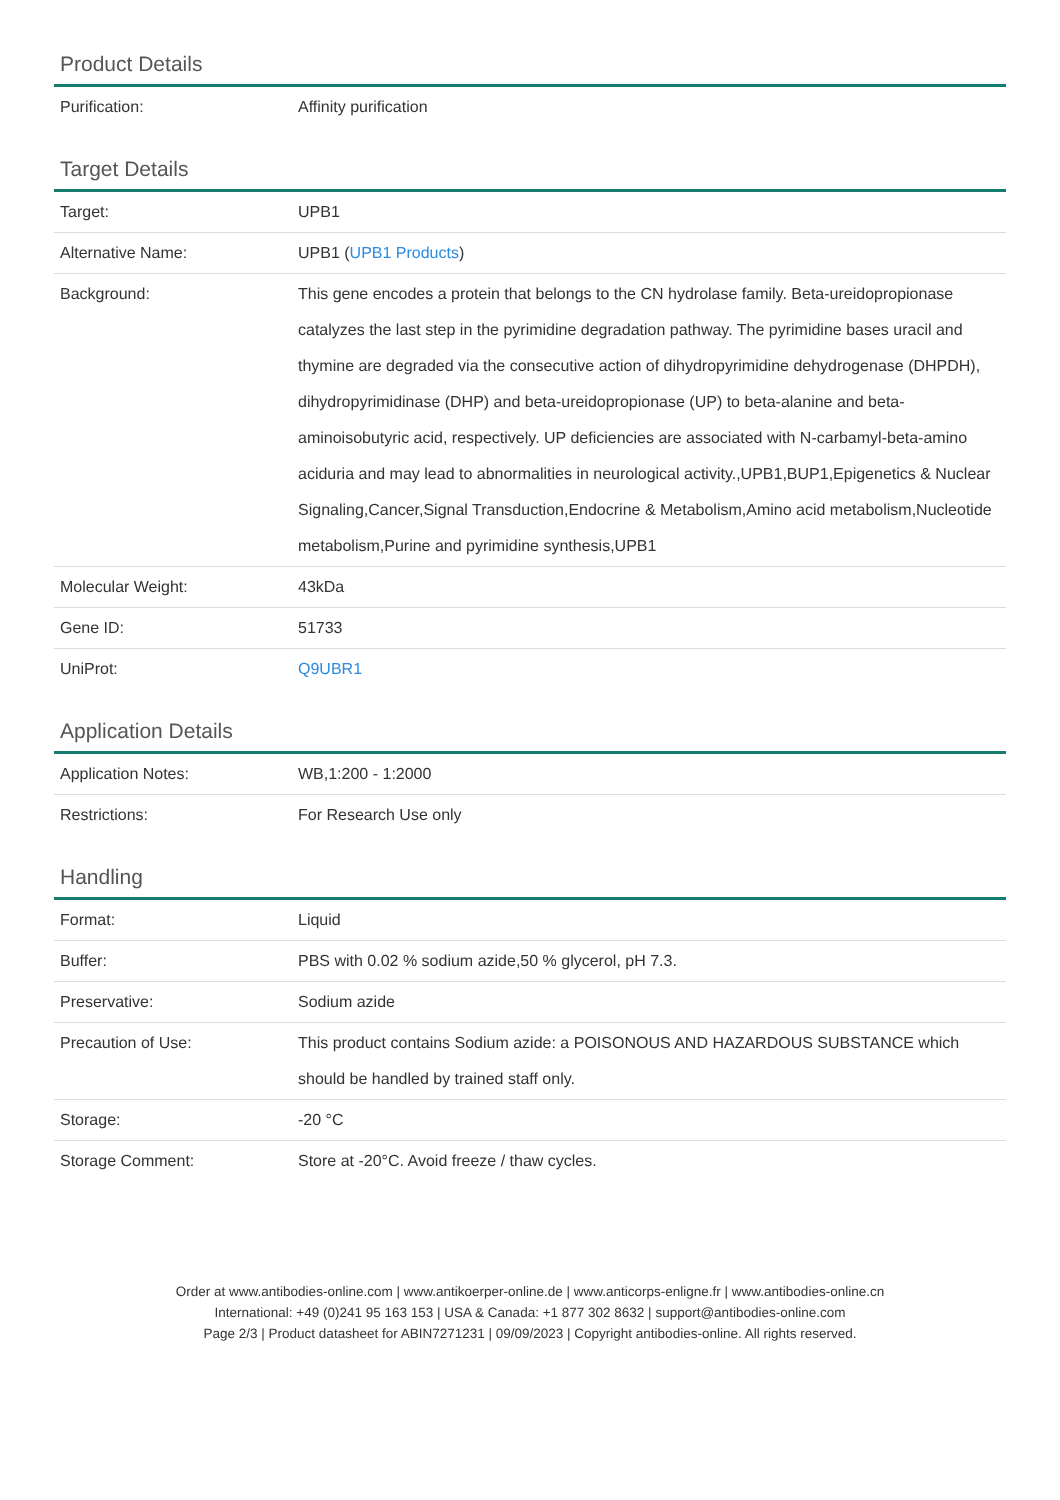Product Details
| Purification: | Affinity purification |
Target Details
| Target: | UPB1 |
| Alternative Name: | UPB1 ( UPB1 Products ) |
| Background: | This gene encodes a protein that belongs to the CN hydrolase family. Beta-ureidopropionase catalyzes the last step in the pyrimidine degradation pathway. The pyrimidine bases uracil and thymine are degraded via the consecutive action of dihydropyrimidine dehydrogenase (DHPDH), dihydropyrimidinase (DHP) and beta-ureidopropionase (UP) to beta-alanine and beta-aminoisobutyric acid, respectively. UP deficiencies are associated with N-carbamyl-beta-amino aciduria and may lead to abnormalities in neurological activity.,UPB1,BUP1,Epigenetics & Nuclear Signaling,Cancer,Signal Transduction,Endocrine & Metabolism,Amino acid metabolism,Nucleotide metabolism,Purine and pyrimidine synthesis,UPB1 |
| Molecular Weight: | 43kDa |
| Gene ID: | 51733 |
| UniProt: | Q9UBR1 |
Application Details
| Application Notes: | WB,1:200 - 1:2000 |
| Restrictions: | For Research Use only |
Handling
| Format: | Liquid |
| Buffer: | PBS with 0.02 % sodium azide,50 % glycerol, pH 7.3. |
| Preservative: | Sodium azide |
| Precaution of Use: | This product contains Sodium azide: a POISONOUS AND HAZARDOUS SUBSTANCE which should be handled by trained staff only. |
| Storage: | -20 °C |
| Storage Comment: | Store at -20°C. Avoid freeze / thaw cycles. |
Order at www.antibodies-online.com | www.antikoerper-online.de | www.anticorps-enligne.fr | www.antibodies-online.cn
International: +49 (0)241 95 163 153 | USA & Canada: +1 877 302 8632 | support@antibodies-online.com
Page 2/3 | Product datasheet for ABIN7271231 | 09/09/2023 | Copyright antibodies-online. All rights reserved.